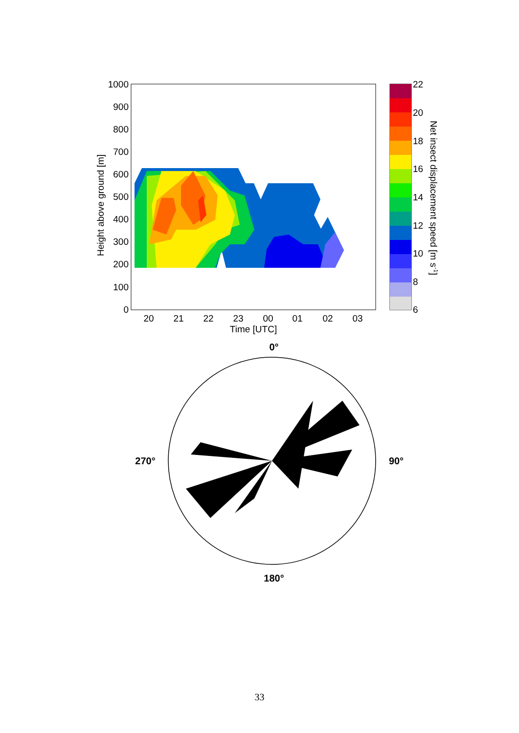1000
900
800
700
600
500
400
300
200
100
0
20
21
22
23
00
01
02
03
Time [UTC]
Height above ground [m]
22
20
18
16
14
12
10
8
6
Net insect displacement speed [m s-1]
0°
90°
180°
270°
33